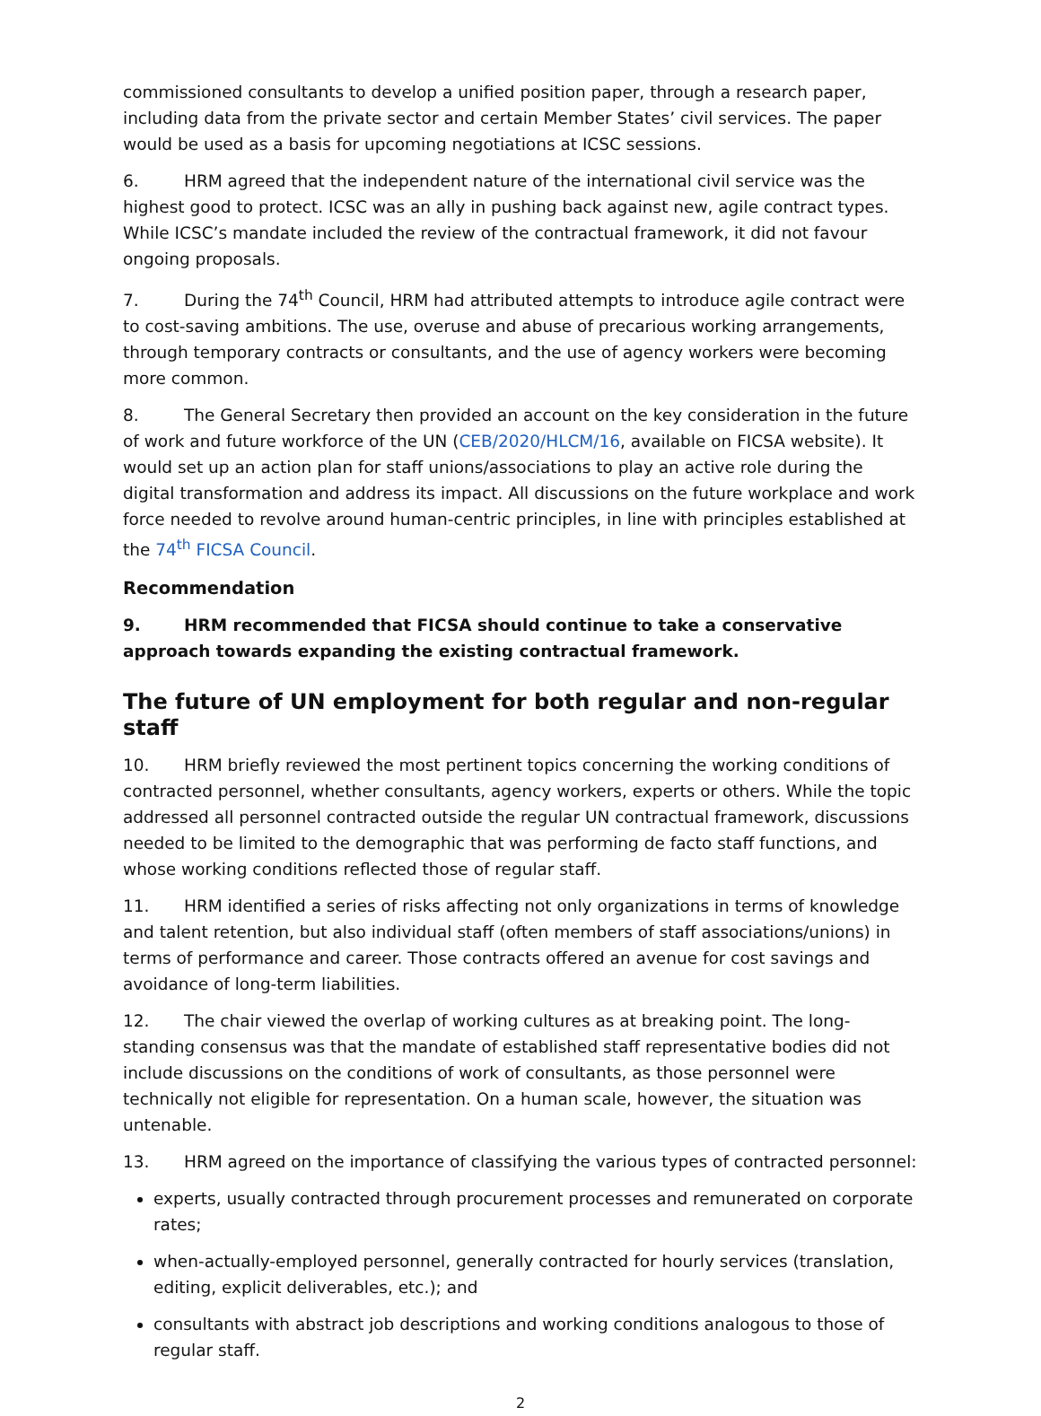commissioned consultants to develop a unified position paper, through a research paper, including data from the private sector and certain Member States’ civil services. The paper would be used as a basis for upcoming negotiations at ICSC sessions.
6. HRM agreed that the independent nature of the international civil service was the highest good to protect. ICSC was an ally in pushing back against new, agile contract types. While ICSC’s mandate included the review of the contractual framework, it did not favour ongoing proposals.
7. During the 74<sup>th</sup> Council, HRM had attributed attempts to introduce agile contract were to cost-saving ambitions. The use, overuse and abuse of precarious working arrangements, through temporary contracts or consultants, and the use of agency workers were becoming more common.
8. The General Secretary then provided an account on the key consideration in the future of work and future workforce of the UN (CEB/2020/HLCM/16, available on FICSA website). It would set up an action plan for staff unions/associations to play an active role during the digital transformation and address its impact. All discussions on the future workplace and work force needed to revolve around human-centric principles, in line with principles established at the 74<sup>th</sup> FICSA Council.
Recommendation
9. HRM recommended that FICSA should continue to take a conservative approach towards expanding the existing contractual framework.
The future of UN employment for both regular and non-regular staff
10. HRM briefly reviewed the most pertinent topics concerning the working conditions of contracted personnel, whether consultants, agency workers, experts or others. While the topic addressed all personnel contracted outside the regular UN contractual framework, discussions needed to be limited to the demographic that was performing de facto staff functions, and whose working conditions reflected those of regular staff.
11. HRM identified a series of risks affecting not only organizations in terms of knowledge and talent retention, but also individual staff (often members of staff associations/unions) in terms of performance and career. Those contracts offered an avenue for cost savings and avoidance of long-term liabilities.
12. The chair viewed the overlap of working cultures as at breaking point. The long-standing consensus was that the mandate of established staff representative bodies did not include discussions on the conditions of work of consultants, as those personnel were technically not eligible for representation. On a human scale, however, the situation was untenable.
13. HRM agreed on the importance of classifying the various types of contracted personnel:
experts, usually contracted through procurement processes and remunerated on corporate rates;
when-actually-employed personnel, generally contracted for hourly services (translation, editing, explicit deliverables, etc.); and
consultants with abstract job descriptions and working conditions analogous to those of regular staff.
2